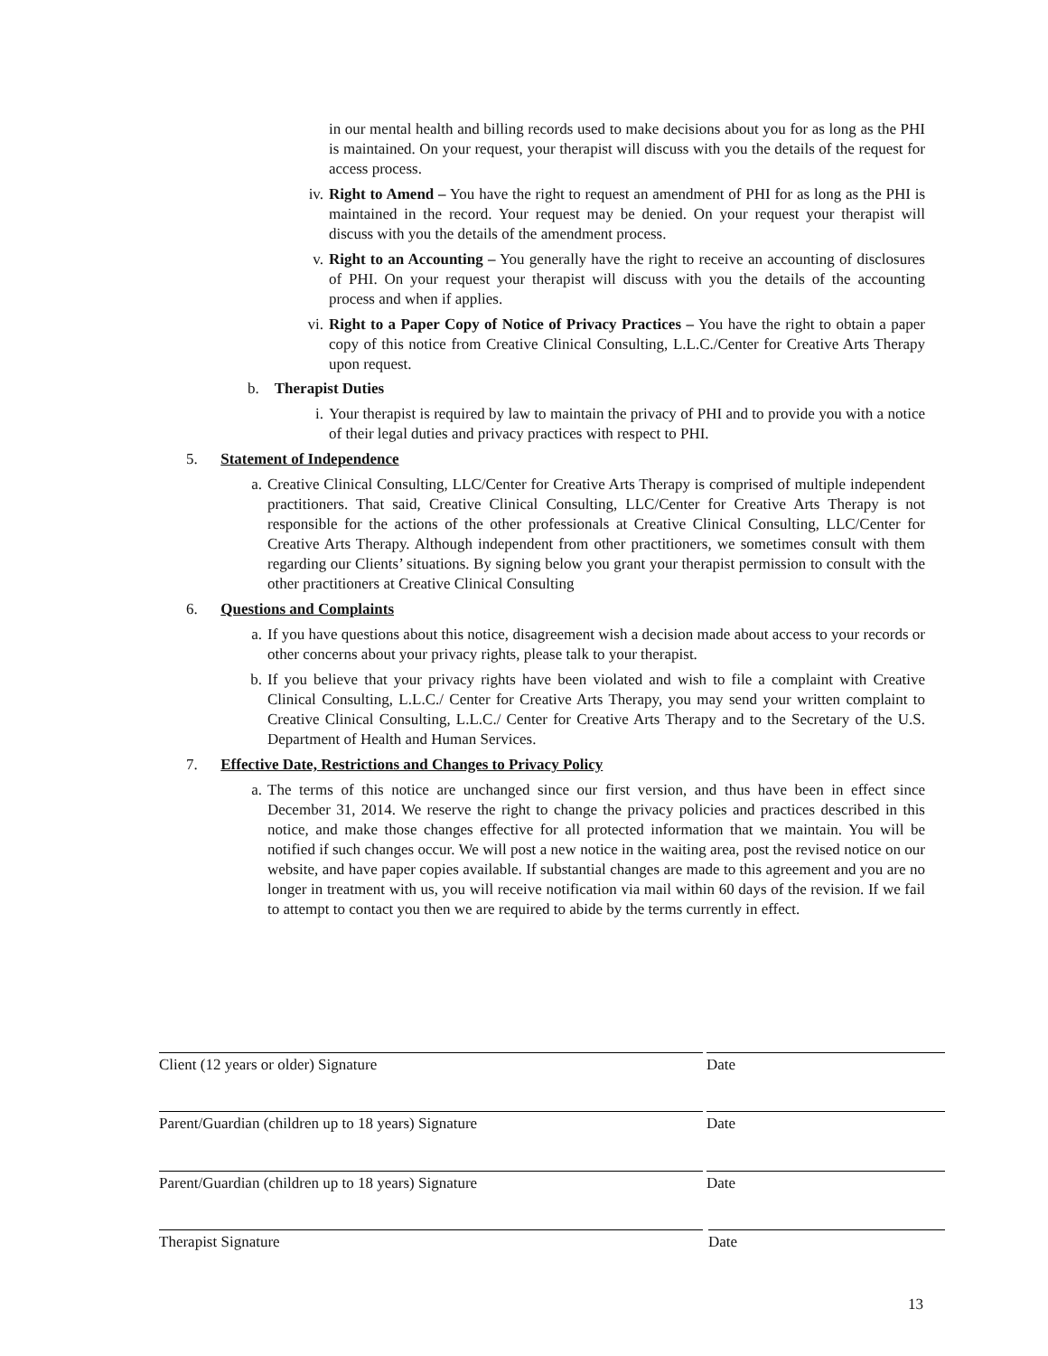in our mental health and billing records used to make decisions about you for as long as the PHI is maintained. On your request, your therapist will discuss with you the details of the request for access process.
iv.
Right to Amend – You have the right to request an amendment of PHI for as long as the PHI is maintained in the record. Your request may be denied. On your request your therapist will discuss with you the details of the amendment process.
v.
Right to an Accounting – You generally have the right to receive an accounting of disclosures of PHI. On your request your therapist will discuss with you the details of the accounting process and when if applies.
vi.
Right to a Paper Copy of Notice of Privacy Practices – You have the right to obtain a paper copy of this notice from Creative Clinical Consulting, L.L.C./Center for Creative Arts Therapy upon request.
b. Therapist Duties
i.
Your therapist is required by law to maintain the privacy of PHI and to provide you with a notice of their legal duties and privacy practices with respect to PHI.
5. Statement of Independence
a.
Creative Clinical Consulting, LLC/Center for Creative Arts Therapy is comprised of multiple independent practitioners. That said, Creative Clinical Consulting, LLC/Center for Creative Arts Therapy is not responsible for the actions of the other professionals at Creative Clinical Consulting, LLC/Center for Creative Arts Therapy. Although independent from other practitioners, we sometimes consult with them regarding our Clients’ situations. By signing below you grant your therapist permission to consult with the other practitioners at Creative Clinical Consulting
6. Questions and Complaints
a.
If you have questions about this notice, disagreement wish a decision made about access to your records or other concerns about your privacy rights, please talk to your therapist.
b.
If you believe that your privacy rights have been violated and wish to file a complaint with Creative Clinical Consulting, L.L.C./ Center for Creative Arts Therapy, you may send your written complaint to Creative Clinical Consulting, L.L.C./ Center for Creative Arts Therapy and to the Secretary of the U.S. Department of Health and Human Services.
7. Effective Date, Restrictions and Changes to Privacy Policy
a.
The terms of this notice are unchanged since our first version, and thus have been in effect since December 31, 2014. We reserve the right to change the privacy policies and practices described in this notice, and make those changes effective for all protected information that we maintain. You will be notified if such changes occur. We will post a new notice in the waiting area, post the revised notice on our website, and have paper copies available. If substantial changes are made to this agreement and you are no longer in treatment with us, you will receive notification via mail within 60 days of the revision. If we fail to attempt to contact you then we are required to abide by the terms currently in effect.
Client (12 years or older) Signature Date
Parent/Guardian (children up to 18 years) Signature Date
Parent/Guardian (children up to 18 years) Signature Date
Therapist Signature Date
13